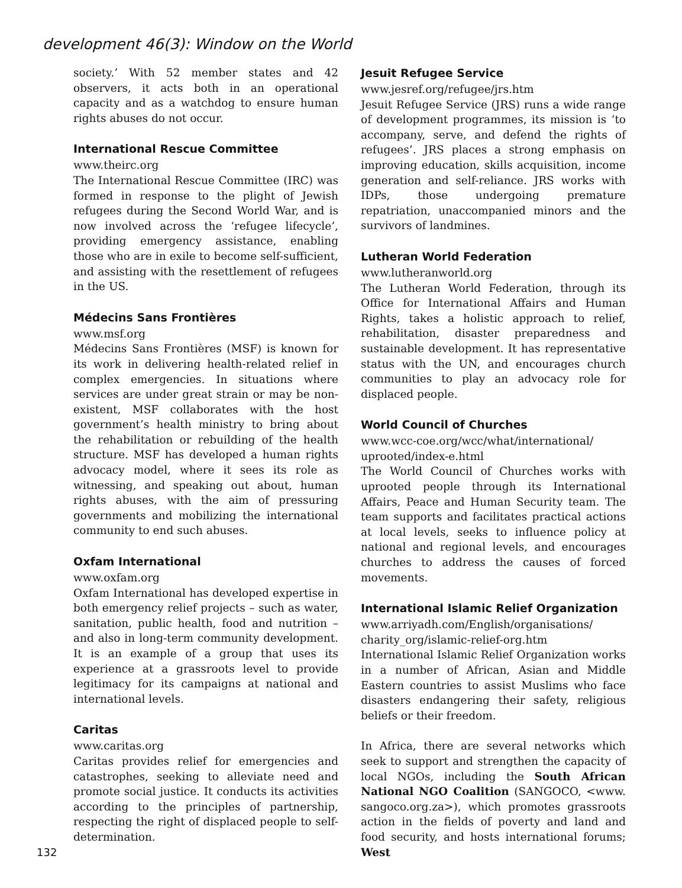development 46(3): Window on the World
society.’ With 52 member states and 42 observers, it acts both in an operational capacity and as a watchdog to ensure human rights abuses do not occur.
International Rescue Committee
www.theirc.org
The International Rescue Committee (IRC) was formed in response to the plight of Jewish refugees during the Second World War, and is now involved across the ‘refugee lifecycle’, providing emergency assistance, enabling those who are in exile to become self-sufficient, and assisting with the resettlement of refugees in the US.
Médecins Sans Frontières
www.msf.org
Médecins Sans Frontières (MSF) is known for its work in delivering health-related relief in complex emergencies. In situations where services are under great strain or may be non-existent, MSF collaborates with the host government’s health ministry to bring about the rehabilitation or rebuilding of the health structure. MSF has developed a human rights advocacy model, where it sees its role as witnessing, and speaking out about, human rights abuses, with the aim of pressuring governments and mobilizing the international community to end such abuses.
Oxfam International
www.oxfam.org
Oxfam International has developed expertise in both emergency relief projects – such as water, sanitation, public health, food and nutrition – and also in long-term community development. It is an example of a group that uses its experience at a grassroots level to provide legitimacy for its campaigns at national and international levels.
Caritas
www.caritas.org
Caritas provides relief for emergencies and catastrophes, seeking to alleviate need and promote social justice. It conducts its activities according to the principles of partnership, respecting the right of displaced people to self-determination.
132
Jesuit Refugee Service
www.jesref.org/refugee/jrs.htm
Jesuit Refugee Service (JRS) runs a wide range of development programmes, its mission is ‘to accompany, serve, and defend the rights of refugees’. JRS places a strong emphasis on improving education, skills acquisition, income generation and self-reliance. JRS works with IDPs, those undergoing premature repatriation, unaccompanied minors and the survivors of landmines.
Lutheran World Federation
www.lutheranworld.org
The Lutheran World Federation, through its Office for International Affairs and Human Rights, takes a holistic approach to relief, rehabilitation, disaster preparedness and sustainable development. It has representative status with the UN, and encourages church communities to play an advocacy role for displaced people.
World Council of Churches
www.wcc-coe.org/wcc/what/international/ uprooted/index-e.html
The World Council of Churches works with uprooted people through its International Affairs, Peace and Human Security team. The team supports and facilitates practical actions at local levels, seeks to influence policy at national and regional levels, and encourages churches to address the causes of forced movements.
International Islamic Relief Organization
www.arriyadh.com/English/organisations/
charity_org/islamic-relief-org.htm
International Islamic Relief Organization works in a number of African, Asian and Middle Eastern countries to assist Muslims who face disasters endangering their safety, religious beliefs or their freedom.
In Africa, there are several networks which seek to support and strengthen the capacity of local NGOs, including the South African National NGO Coalition (SANGOCO, <www. sangoco.org.za>), which promotes grassroots action in the fields of poverty and land and food security, and hosts international forums; West